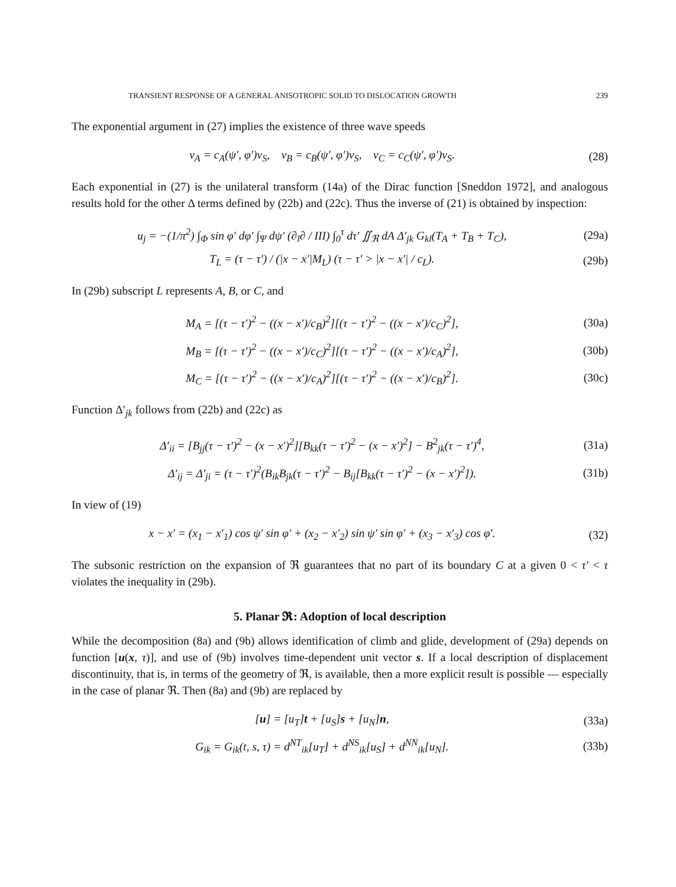TRANSIENT RESPONSE OF A GENERAL ANISOTROPIC SOLID TO DISLOCATION GROWTH 239
The exponential argument in (27) implies the existence of three wave speeds
v<sub>A</sub> = c<sub>A</sub>(ψ′, φ′)v<sub>S</sub>, v<sub>B</sub> = c<sub>B</sub>(ψ′, φ′)v<sub>S</sub>, v<sub>C</sub> = c<sub>C</sub>(ψ′, φ′)v<sub>S</sub>. (28)
Each exponential in (27) is the unilateral transform (14a) of the Dirac function [Sneddon 1972], and analogous results hold for the other Δ terms defined by (22b) and (22c). Thus the inverse of (21) is obtained by inspection:
u<sub>j</sub> = −(1/π<sup>2</sup>) ∫<sub>Φ</sub> sin φ′ dφ′ ∫<sub>Ψ</sub> dψ′ (∂<sub>l</sub>∂ / III) ∫<sub>0</sub><sup>τ</sup> dτ′ ∬<sub>ℜ</sub> dA Δ′<sub>jk</sub> G<sub>kl</sub>(T<sub>A</sub> + T<sub>B</sub> + T<sub>C</sub>), (29a)
T<sub>L</sub> = (τ − τ′) / (|x − x′|M<sub>L</sub>) (τ − τ′ > |x − x′| / c<sub>L</sub>). (29b)
In (29b) subscript L represents A, B, or C, and
M<sub>A</sub> = [(τ − τ′)<sup>2</sup> − ((x − x′)/c<sub>B</sub>)<sup>2</sup>][(τ − τ′)<sup>2</sup> − ((x − x′)/c<sub>C</sub>)<sup>2</sup>], (30a)
M<sub>B</sub> = [(τ − τ′)<sup>2</sup> − ((x − x′)/c<sub>C</sub>)<sup>2</sup>][(τ − τ′)<sup>2</sup> − ((x − x′)/c<sub>A</sub>)<sup>2</sup>], (30b)
M<sub>C</sub> = [(τ − τ′)<sup>2</sup> − ((x − x′)/c<sub>A</sub>)<sup>2</sup>][(τ − τ′)<sup>2</sup> − ((x − x′)/c<sub>B</sub>)<sup>2</sup>]. (30c)
Function Δ′<sub>jk</sub> follows from (22b) and (22c) as
Δ′<sub>ii</sub> = [B<sub>jj</sub>(τ − τ′)<sup>2</sup> − (x − x′)<sup>2</sup>][B<sub>kk</sub>(τ − τ′)<sup>2</sup> − (x − x′)<sup>2</sup>] − B<sup>2</sup><sub>jk</sub>(τ − τ′)<sup>4</sup>, (31a)
Δ′<sub>ij</sub> = Δ′<sub>ji</sub> = (τ − τ′)<sup>2</sup>(B<sub>ik</sub>B<sub>jk</sub>(τ − τ′)<sup>2</sup> − B<sub>ij</sub>[B<sub>kk</sub>(τ − τ′)<sup>2</sup> − (x − x′)<sup>2</sup>]). (31b)
In view of (19)
x − x′ = (x<sub>1</sub> − x′<sub>1</sub>) cos ψ′ sin φ′ + (x<sub>2</sub> − x′<sub>2</sub>) sin ψ′ sin φ′ + (x<sub>3</sub> − x′<sub>3</sub>) cos φ′. (32)
The subsonic restriction on the expansion of ℜ guarantees that no part of its boundary C at a given 0 < τ′ < τ violates the inequality in (29b).
5. Planar 𝕽: Adoption of local description
While the decomposition (8a) and (9b) allows identification of climb and glide, development of (29a) depends on function [u(x, τ)], and use of (9b) involves time-dependent unit vector s. If a local description of displacement discontinuity, that is, in terms of the geometry of ℜ, is available, then a more explicit result is possible — especially in the case of planar ℜ. Then (8a) and (9b) are replaced by
[u] = [u<sub>T</sub>]t + [u<sub>S</sub>]s + [u<sub>N</sub>]n, (33a)
G<sub>ik</sub> = G<sub>ik</sub>(t, s, τ) = d<sup>NT</sup><sub>ik</sub>[u<sub>T</sub>] + d<sup>NS</sup><sub>ik</sub>[u<sub>S</sub>] + d<sup>NN</sup><sub>ik</sub>[u<sub>N</sub>]. (33b)